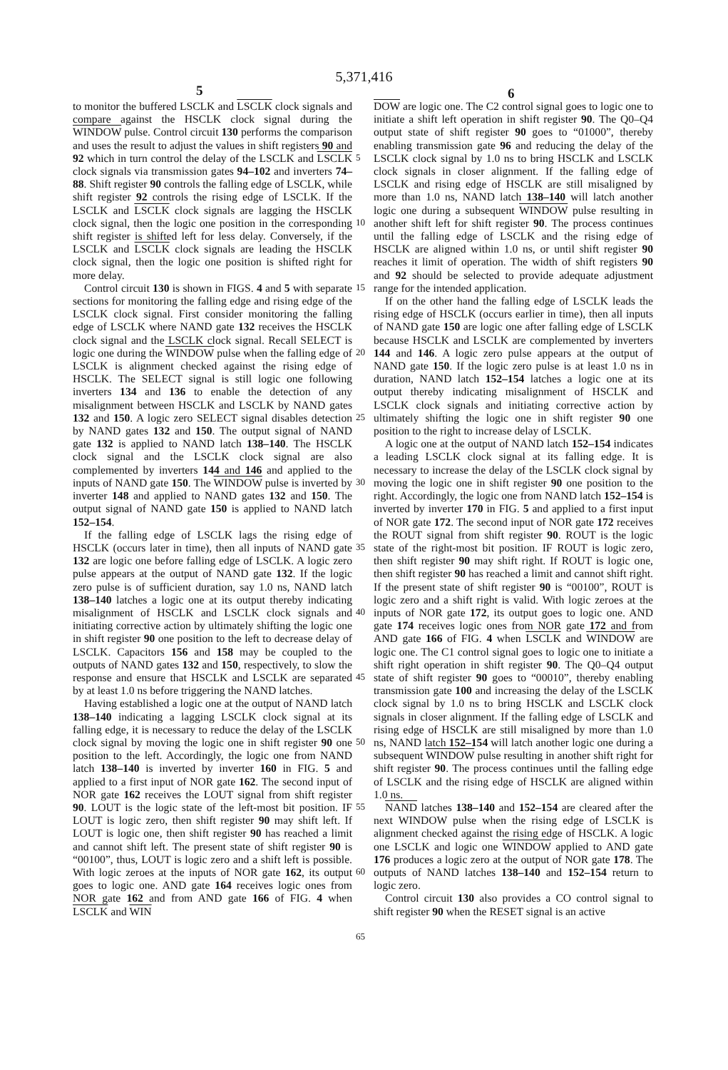5,371,416
5 6
to monitor the buffered LSCLK and LSCLK clock signals and compare against the HSCLK clock signal during the WINDOW pulse. Control circuit 130 performs the comparison and uses the result to adjust the values in shift registers 90 and 92 which in turn control the delay of the LSCLK and LSCLK clock signals via transmission gates 94–102 and inverters 74–88. Shift register 90 controls the falling edge of LSCLK, while shift register 92 controls the rising edge of LSCLK. If the LSCLK and LSCLK clock signals are lagging the HSCLK clock signal, then the logic one position in the corresponding shift register is shifted left for less delay. Conversely, if the LSCLK and LSCLK clock signals are leading the HSCLK clock signal, then the logic one position is shifted right for more delay.
Control circuit 130 is shown in FIGS. 4 and 5 with separate sections for monitoring the falling edge and rising edge of the LSCLK clock signal. First consider monitoring the falling edge of LSCLK where NAND gate 132 receives the HSCLK clock signal and the LSCLK clock signal. Recall SELECT is logic one during the WINDOW pulse when the falling edge of LSCLK is alignment checked against the rising edge of HSCLK. The SELECT signal is still logic one following inverters 134 and 136 to enable the detection of any misalignment between HSCLK and LSCLK by NAND gates 132 and 150. A logic zero SELECT signal disables detection by NAND gates 132 and 150. The output signal of NAND gate 132 is applied to NAND latch 138–140. The HSCLK clock signal and the LSCLK clock signal are also complemented by inverters 144 and 146 and applied to the inputs of NAND gate 150. The WINDOW pulse is inverted by inverter 148 and applied to NAND gates 132 and 150. The output signal of NAND gate 150 is applied to NAND latch 152–154.
If the falling edge of LSCLK lags the rising edge of HSCLK (occurs later in time), then all inputs of NAND gate 132 are logic one before falling edge of LSCLK. A logic zero pulse appears at the output of NAND gate 132. If the logic zero pulse is of sufficient duration, say 1.0 ns, NAND latch 138–140 latches a logic one at its output thereby indicating misalignment of HSCLK and LSCLK clock signals and initiating corrective action by ultimately shifting the logic one in shift register 90 one position to the left to decrease delay of LSCLK. Capacitors 156 and 158 may be coupled to the outputs of NAND gates 132 and 150, respectively, to slow the response and ensure that HSCLK and LSCLK are separated by at least 1.0 ns before triggering the NAND latches.
Having established a logic one at the output of NAND latch 138–140 indicating a lagging LSCLK clock signal at its falling edge, it is necessary to reduce the delay of the LSCLK clock signal by moving the logic one in shift register 90 one position to the left. Accordingly, the logic one from NAND latch 138–140 is inverted by inverter 160 in FIG. 5 and applied to a first input of NOR gate 162. The second input of NOR gate 162 receives the LOUT signal from shift register 90. LOUT is the logic state of the left-most bit position. IF LOUT is logic zero, then shift register 90 may shift left. If LOUT is logic one, then shift register 90 has reached a limit and cannot shift left. The present state of shift register 90 is “00100”, thus, LOUT is logic zero and a shift left is possible. With logic zeroes at the inputs of NOR gate 162, its output goes to logic one. AND gate 164 receives logic ones from NOR gate 162 and from AND gate 166 of FIG. 4 when LSCLK and WIN
DOW are logic one. The C2 control signal goes to logic one to initiate a shift left operation in shift register 90. The Q0–Q4 output state of shift register 90 goes to “01000”, thereby enabling transmission gate 96 and reducing the delay of the LSCLK clock signal by 1.0 ns to bring HSCLK and LSCLK clock signals in closer alignment. If the falling edge of LSCLK and rising edge of HSCLK are still misaligned by more than 1.0 ns, NAND latch 138–140 will latch another logic one during a subsequent WINDOW pulse resulting in another shift left for shift register 90. The process continues until the falling edge of LSCLK and the rising edge of HSCLK are aligned within 1.0 ns, or until shift register 90 reaches it limit of operation. The width of shift registers 90 and 92 should be selected to provide adequate adjustment range for the intended application.
If on the other hand the falling edge of LSCLK leads the rising edge of HSCLK (occurs earlier in time), then all inputs of NAND gate 150 are logic one after falling edge of LSCLK because HSCLK and LSCLK are complemented by inverters 144 and 146. A logic zero pulse appears at the output of NAND gate 150. If the logic zero pulse is at least 1.0 ns in duration, NAND latch 152–154 latches a logic one at its output thereby indicating misalignment of HSCLK and LSCLK clock signals and initiating corrective action by ultimately shifting the logic one in shift register 90 one position to the right to increase delay of LSCLK.
A logic one at the output of NAND latch 152–154 indicates a leading LSCLK clock signal at its falling edge. It is necessary to increase the delay of the LSCLK clock signal by moving the logic one in shift register 90 one position to the right. Accordingly, the logic one from NAND latch 152–154 is inverted by inverter 170 in FIG. 5 and applied to a first input of NOR gate 172. The second input of NOR gate 172 receives the ROUT signal from shift register 90. ROUT is the logic state of the right-most bit position. IF ROUT is logic zero, then shift register 90 may shift right. If ROUT is logic one, then shift register 90 has reached a limit and cannot shift right. If the present state of shift register 90 is “00100”, ROUT is logic zero and a shift right is valid. With logic zeroes at the inputs of NOR gate 172, its output goes to logic one. AND gate 174 receives logic ones from NOR gate 172 and from AND gate 166 of FIG. 4 when LSCLK and WINDOW are logic one. The C1 control signal goes to logic one to initiate a shift right operation in shift register 90. The Q0–Q4 output state of shift register 90 goes to “00010”, thereby enabling transmission gate 100 and increasing the delay of the LSCLK clock signal by 1.0 ns to bring HSCLK and LSCLK clock signals in closer alignment. If the falling edge of LSCLK and rising edge of HSCLK are still misaligned by more than 1.0 ns, NAND latch 152–154 will latch another logic one during a subsequent WINDOW pulse resulting in another shift right for shift register 90. The process continues until the falling edge of LSCLK and the rising edge of HSCLK are aligned within 1.0 ns.
NAND latches 138–140 and 152–154 are cleared after the next WINDOW pulse when the rising edge of LSCLK is alignment checked against the rising edge of HSCLK. A logic one LSCLK and logic one WINDOW applied to AND gate 176 produces a logic zero at the output of NOR gate 178. The outputs of NAND latches 138–140 and 152–154 return to logic zero.
Control circuit 130 also provides a CO control signal to shift register 90 when the RESET signal is an active
5
10
15
20
25
30
35
40
45
50
55
60
65